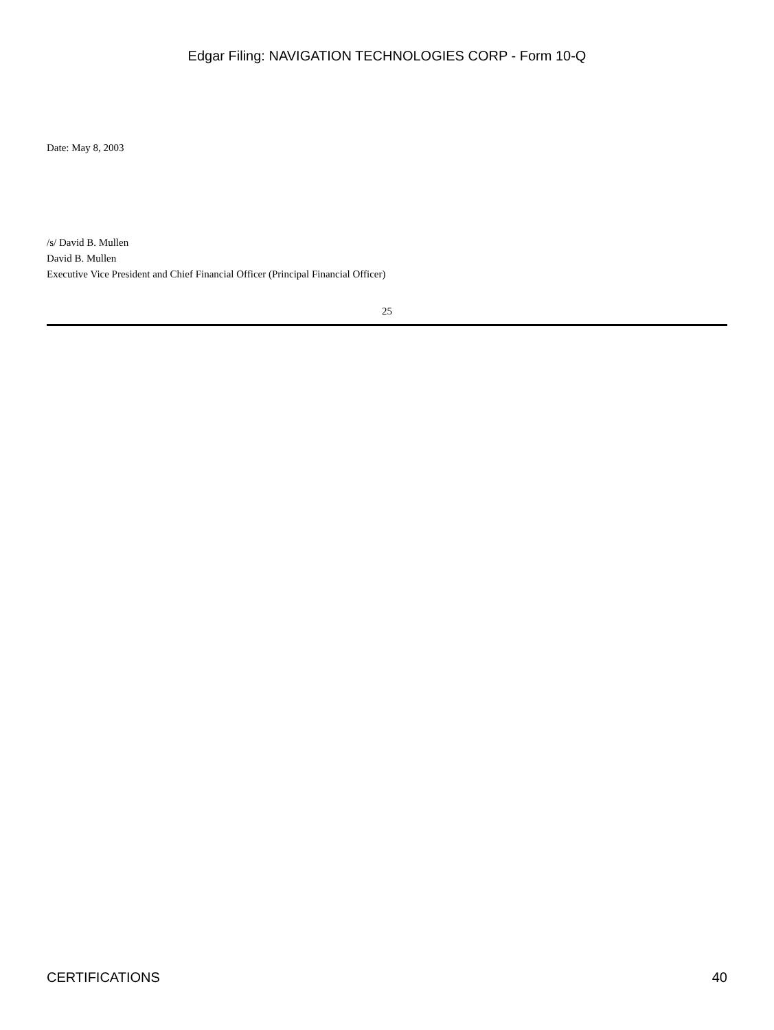Edgar Filing: NAVIGATION TECHNOLOGIES CORP - Form 10-Q
Date: May 8, 2003
/s/ David B. Mullen
David B. Mullen
Executive Vice President and Chief Financial Officer (Principal Financial Officer)
25
CERTIFICATIONS 40